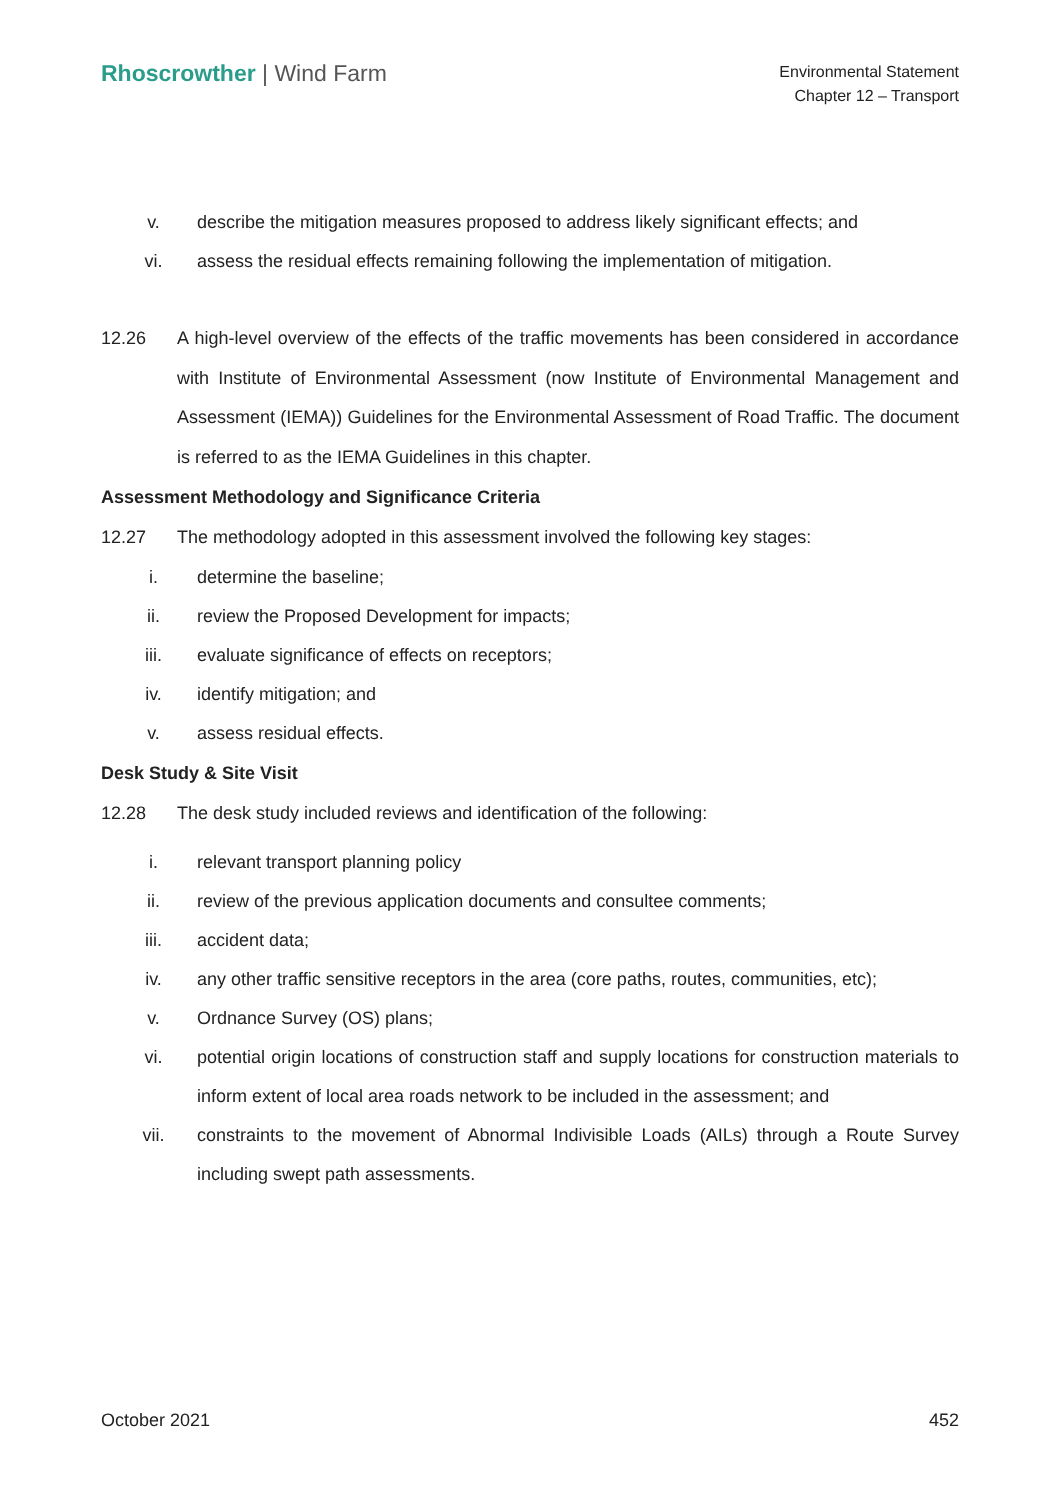Rhoscrowther | Wind Farm
Environmental Statement
Chapter 12 – Transport
v. describe the mitigation measures proposed to address likely significant effects; and
vi. assess the residual effects remaining following the implementation of mitigation.
12.26 A high-level overview of the effects of the traffic movements has been considered in accordance with Institute of Environmental Assessment (now Institute of Environmental Management and Assessment (IEMA)) Guidelines for the Environmental Assessment of Road Traffic. The document is referred to as the IEMA Guidelines in this chapter.
Assessment Methodology and Significance Criteria
12.27 The methodology adopted in this assessment involved the following key stages:
i. determine the baseline;
ii. review the Proposed Development for impacts;
iii. evaluate significance of effects on receptors;
iv. identify mitigation; and
v. assess residual effects.
Desk Study & Site Visit
12.28 The desk study included reviews and identification of the following:
i. relevant transport planning policy
ii. review of the previous application documents and consultee comments;
iii. accident data;
iv. any other traffic sensitive receptors in the area (core paths, routes, communities, etc);
v. Ordnance Survey (OS) plans;
vi. potential origin locations of construction staff and supply locations for construction materials to inform extent of local area roads network to be included in the assessment; and
vii. constraints to the movement of Abnormal Indivisible Loads (AILs) through a Route Survey including swept path assessments.
October 2021 452